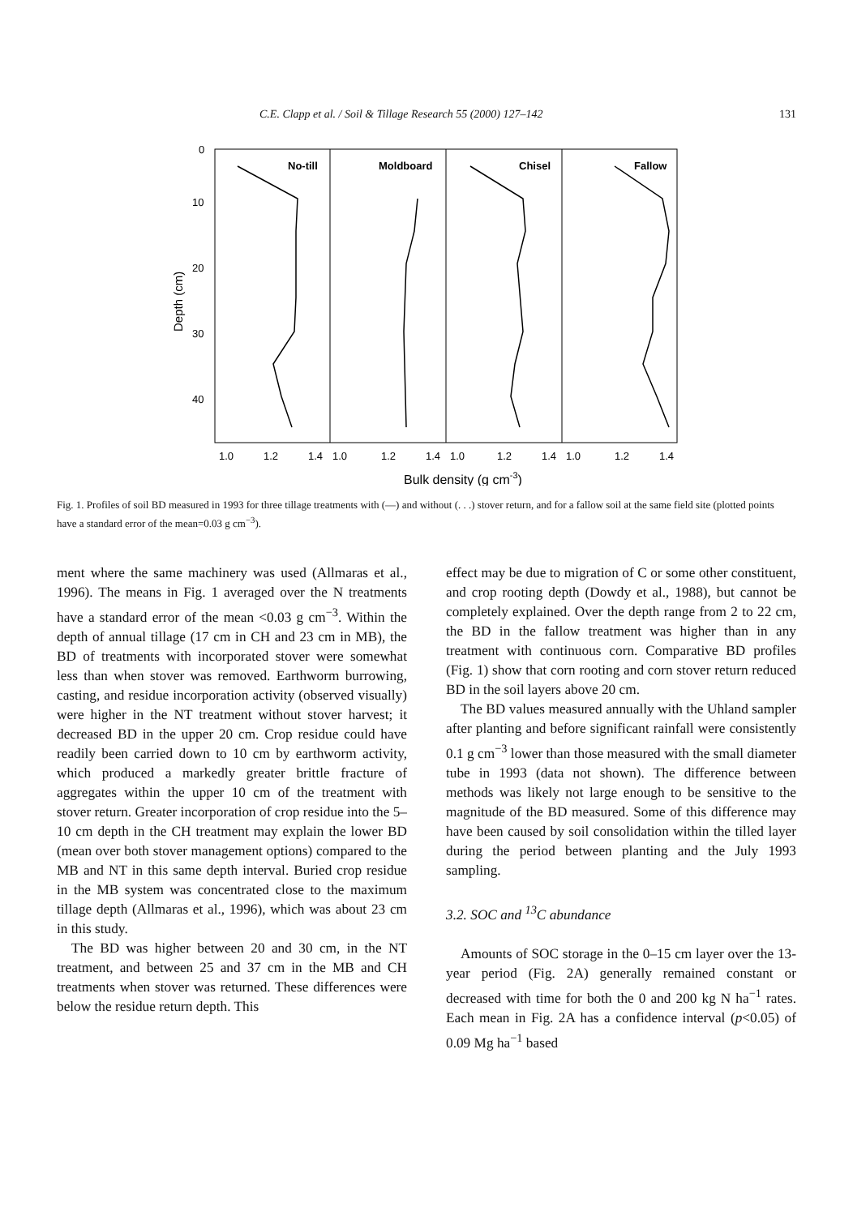C.E. Clapp et al. / Soil & Tillage Research 55 (2000) 127–142 131
0
10
20
30
40
Depth (cm)
No-till
Moldboard
Chisel
Fallow
1.0
1.2
1.4
1.0
1.2
1.4
1.0
1.2
1.4
1.0
1.2
1.4
Bulk density (g cm-3)
Fig. 1. Profiles of soil BD measured in 1993 for three tillage treatments with (—) and without (. . .) stover return, and for a fallow soil at the same field site (plotted points have a standard error of the mean=0.03 g cm<sup>−3</sup>).
ment where the same machinery was used (Allmaras et al., 1996). The means in Fig. 1 averaged over the N treatments have a standard error of the mean <0.03 g cm<sup>−3</sup>. Within the depth of annual tillage (17 cm in CH and 23 cm in MB), the BD of treatments with incorporated stover were somewhat less than when stover was removed. Earthworm burrowing, casting, and residue incorporation activity (observed visually) were higher in the NT treatment without stover harvest; it decreased BD in the upper 20 cm. Crop residue could have readily been carried down to 10 cm by earthworm activity, which produced a markedly greater brittle fracture of aggregates within the upper 10 cm of the treatment with stover return. Greater incorporation of crop residue into the 5–10 cm depth in the CH treatment may explain the lower BD (mean over both stover management options) compared to the MB and NT in this same depth interval. Buried crop residue in the MB system was concentrated close to the maximum tillage depth (Allmaras et al., 1996), which was about 23 cm in this study.
The BD was higher between 20 and 30 cm, in the NT treatment, and between 25 and 37 cm in the MB and CH treatments when stover was returned. These differences were below the residue return depth. This
effect may be due to migration of C or some other constituent, and crop rooting depth (Dowdy et al., 1988), but cannot be completely explained. Over the depth range from 2 to 22 cm, the BD in the fallow treatment was higher than in any treatment with continuous corn. Comparative BD profiles (Fig. 1) show that corn rooting and corn stover return reduced BD in the soil layers above 20 cm.
The BD values measured annually with the Uhland sampler after planting and before significant rainfall were consistently 0.1 g cm<sup>−3</sup> lower than those measured with the small diameter tube in 1993 (data not shown). The difference between methods was likely not large enough to be sensitive to the magnitude of the BD measured. Some of this difference may have been caused by soil consolidation within the tilled layer during the period between planting and the July 1993 sampling.
3.2. SOC and <sup>13</sup>C abundance
Amounts of SOC storage in the 0–15 cm layer over the 13-year period (Fig. 2A) generally remained constant or decreased with time for both the 0 and 200 kg N ha<sup>−1</sup> rates. Each mean in Fig. 2A has a confidence interval (p<0.05) of 0.09 Mg ha<sup>−1</sup> based